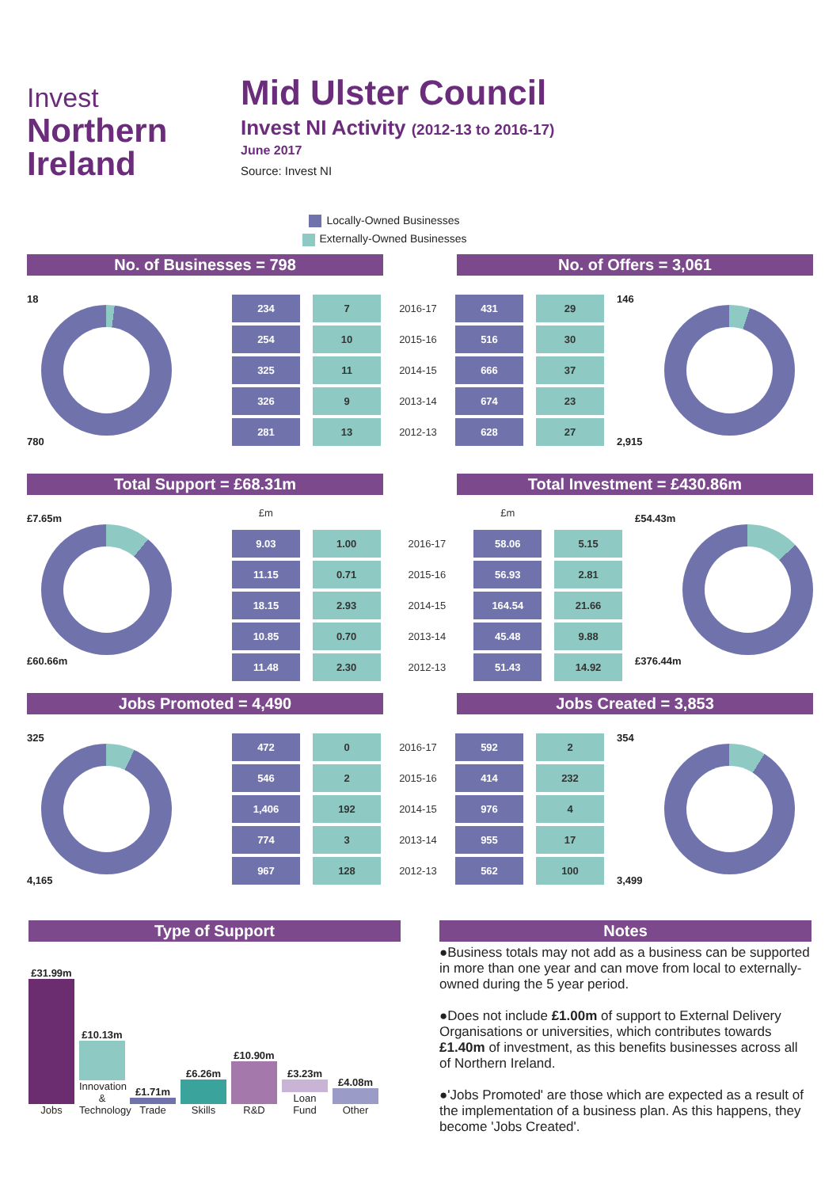Invest
Northern
Ireland
Mid Ulster Council
Invest NI Activity (2012-13 to 2016-17)
June 2017
Source: Invest NI
Locally-Owned Businesses
Externally-Owned Businesses
No. of Businesses = 798 No. of Offers = 3,061
18
780
| 234 | 7 | 2016-17 | 431 | 29 |
| 254 | 10 | 2015-16 | 516 | 30 |
| 325 | 11 | 2014-15 | 666 | 37 |
| 326 | 9 | 2013-14 | 674 | 23 |
| 281 | 13 | 2012-13 | 628 | 27 |
146
2,915
Total Support = £68.31m Total Investment = £430.86m
£7.65m
£60.66m
| £m | | | £m | |
| 9.03 | 1.00 | 2016-17 | 58.06 | 5.15 |
| 11.15 | 0.71 | 2015-16 | 56.93 | 2.81 |
| 18.15 | 2.93 | 2014-15 | 164.54 | 21.66 |
| 10.85 | 0.70 | 2013-14 | 45.48 | 9.88 |
| 11.48 | 2.30 | 2012-13 | 51.43 | 14.92 |
£54.43m
£376.44m
Jobs Promoted = 4,490 Jobs Created = 3,853
325
4,165
| 472 | 0 | 2016-17 | 592 | 2 |
| 546 | 2 | 2015-16 | 414 | 232 |
| 1,406 | 192 | 2014-15 | 976 | 4 |
| 774 | 3 | 2013-14 | 955 | 17 |
| 967 | 128 | 2012-13 | 562 | 100 |
354
3,499
Type of Support
£31.99m
Jobs
£10.13m
Innovation & Technology
£1.71m
Trade
£6.26m
Skills
£10.90m
R&D
£3.23m
Loan Fund
£4.08m
Other
Notes
●Business totals may not add as a business can be supported in more than one year and can move from local to externally-owned during the 5 year period.
●Does not include £1.00m of support to External Delivery Organisations or universities, which contributes towards £1.40m of investment, as this benefits businesses across all of Northern Ireland.
●'Jobs Promoted' are those which are expected as a result of the implementation of a business plan. As this happens, they become 'Jobs Created'.